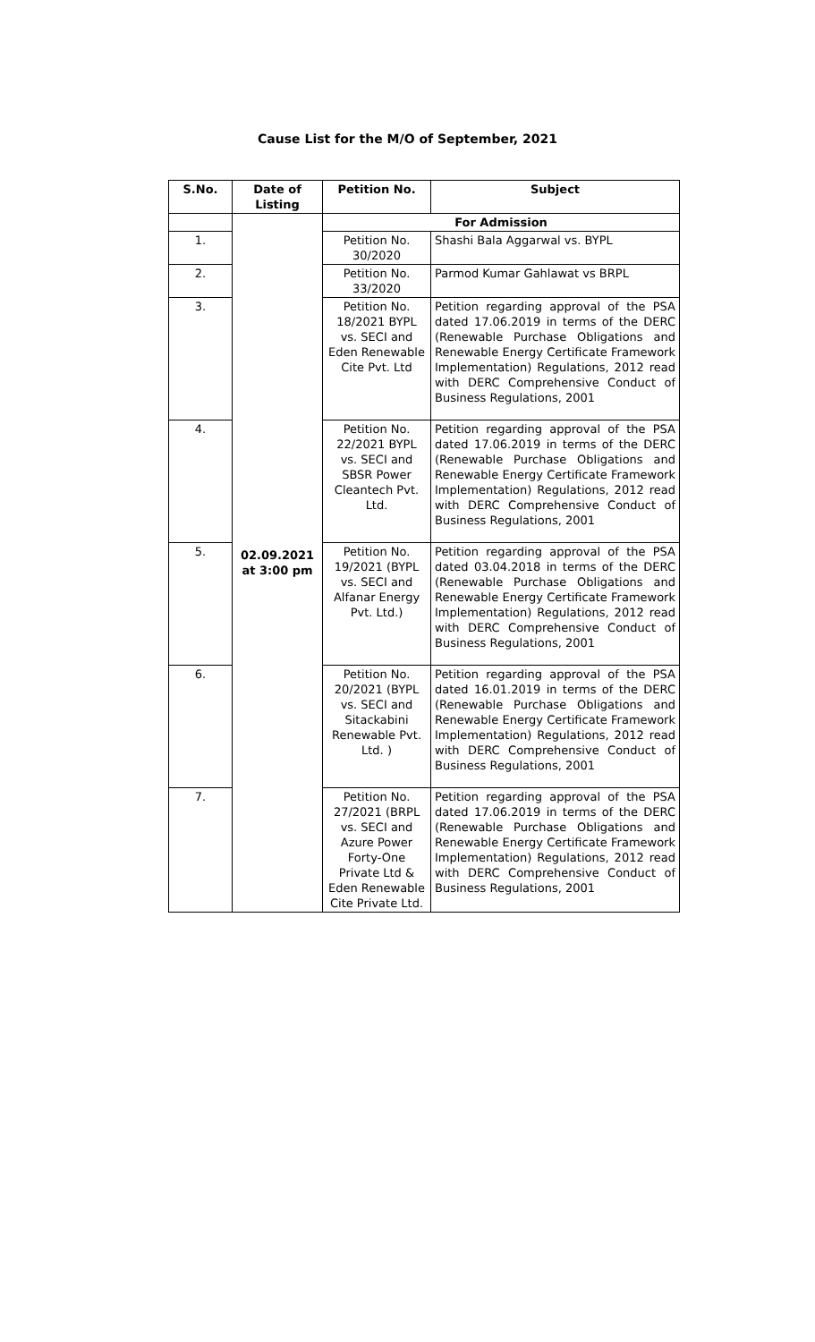Cause List for the M/O of September, 2021
| S.No. | Date of Listing | Petition No. | Subject |
| --- | --- | --- | --- |
| | 02.09.2021 at 3:00 pm | For Admission | |
| 1. | | Petition No. 30/2020 | Shashi Bala Aggarwal vs. BYPL |
| 2. | | Petition No. 33/2020 | Parmod Kumar Gahlawat vs BRPL |
| 3. | | Petition No. 18/2021 BYPL vs. SECI and Eden Renewable Cite Pvt. Ltd | Petition regarding approval of the PSA dated 17.06.2019 in terms of the DERC (Renewable Purchase Obligations and Renewable Energy Certificate Framework Implementation) Regulations, 2012 read with DERC Comprehensive Conduct of Business Regulations, 2001 |
| 4. | | Petition No. 22/2021 BYPL vs. SECI and SBSR Power Cleantech Pvt. Ltd. | Petition regarding approval of the PSA dated 17.06.2019 in terms of the DERC (Renewable Purchase Obligations and Renewable Energy Certificate Framework Implementation) Regulations, 2012 read with DERC Comprehensive Conduct of Business Regulations, 2001 |
| 5. | | Petition No. 19/2021 (BYPL vs. SECI and Alfanar Energy Pvt. Ltd.) | Petition regarding approval of the PSA dated 03.04.2018 in terms of the DERC (Renewable Purchase Obligations and Renewable Energy Certificate Framework Implementation) Regulations, 2012 read with DERC Comprehensive Conduct of Business Regulations, 2001 |
| 6. | | Petition No. 20/2021 (BYPL vs. SECI and Sitackabini Renewable Pvt. Ltd. ) | Petition regarding approval of the PSA dated 16.01.2019 in terms of the DERC (Renewable Purchase Obligations and Renewable Energy Certificate Framework Implementation) Regulations, 2012 read with DERC Comprehensive Conduct of Business Regulations, 2001 |
| 7. | | Petition No. 27/2021 (BRPL vs. SECI and Azure Power Forty-One Private Ltd & Eden Renewable Cite Private Ltd. | Petition regarding approval of the PSA dated 17.06.2019 in terms of the DERC (Renewable Purchase Obligations and Renewable Energy Certificate Framework Implementation) Regulations, 2012 read with DERC Comprehensive Conduct of Business Regulations, 2001 |